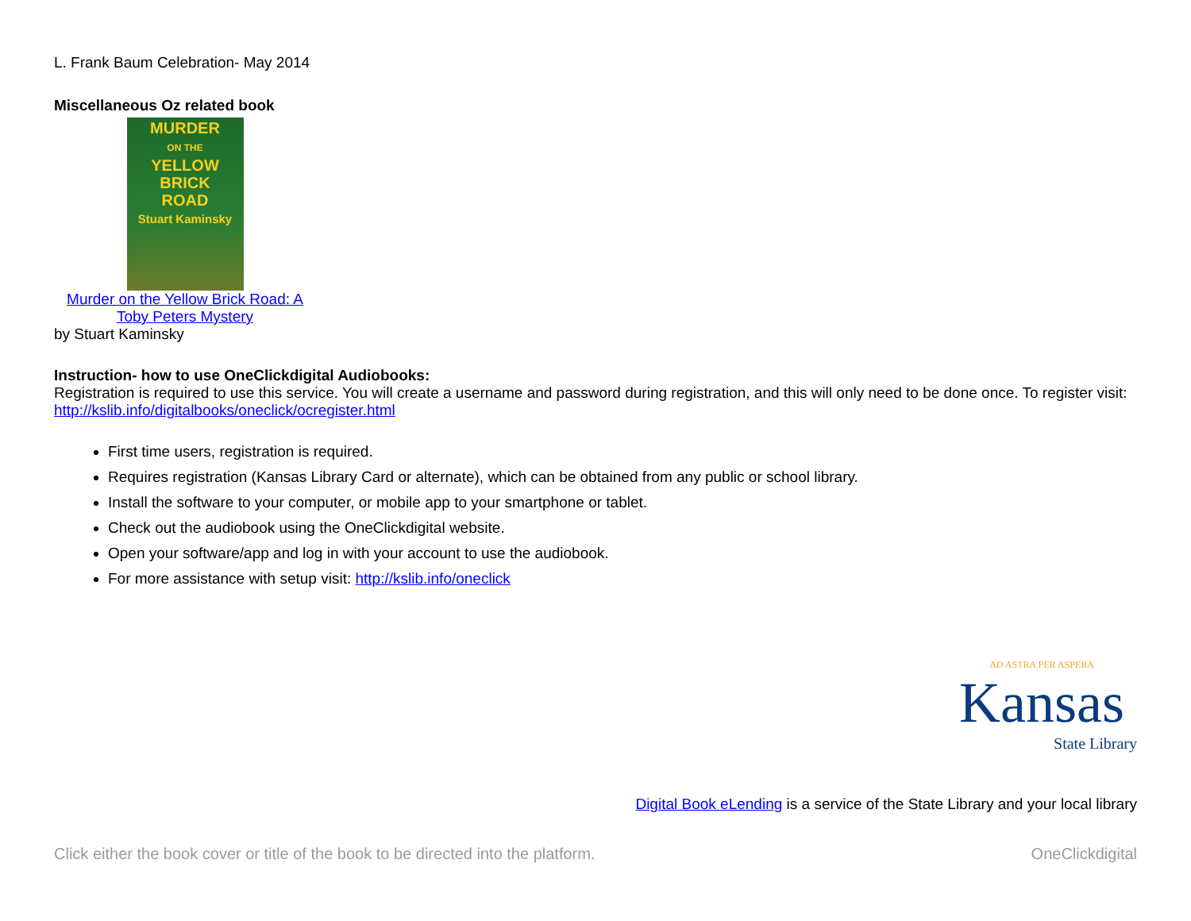L. Frank Baum Celebration- May 2014
Miscellaneous Oz related book
MURDER
ON THE
YELLOW BRICK
ROAD
Stuart Kaminsky
Murder on the Yellow Brick Road: A Toby Peters Mystery
by Stuart Kaminsky
Instruction- how to use OneClickdigital Audiobooks:
Registration is required to use this service. You will create a username and password during registration, and this will only need to be done once. To register visit: http://kslib.info/digitalbooks/oneclick/ocregister.html
First time users, registration is required.
Requires registration (Kansas Library Card or alternate), which can be obtained from any public or school library.
Install the software to your computer, or mobile app to your smartphone or tablet.
Check out the audiobook using the OneClickdigital website.
Open your software/app and log in with your account to use the audiobook.
For more assistance with setup visit: http://kslib.info/oneclick
AD ASTRA PER ASPERA
Kansas
State Library
Digital Book eLending is a service of the State Library and your local library
Click either the book cover or title of the book to be directed into the platform. OneClickdigital